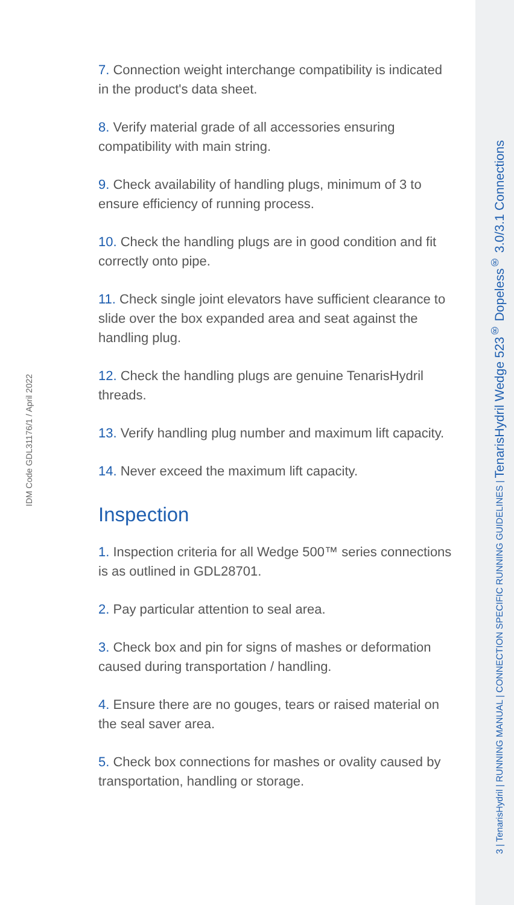IDM Code GDL31176/1 / April 2022
7. Connection weight interchange compatibility is indicated in the product's data sheet.
8. Verify material grade of all accessories ensuring compatibility with main string.
9. Check availability of handling plugs, minimum of 3 to ensure efficiency of running process.
10. Check the handling plugs are in good condition and fit correctly onto pipe.
11. Check single joint elevators have sufficient clearance to slide over the box expanded area and seat against the handling plug.
12. Check the handling plugs are genuine TenarisHydril threads.
13. Verify handling plug number and maximum lift capacity.
14. Never exceed the maximum lift capacity.
Inspection
1. Inspection criteria for all Wedge 500™ series connections is as outlined in GDL28701.
2. Pay particular attention to seal area.
3. Check box and pin for signs of mashes or deformation caused during transportation / handling.
4. Ensure there are no gouges, tears or raised material on the seal saver area.
5. Check box connections for mashes or ovality caused by transportation, handling or storage.
3 | TenarisHydril | RUNNING MANUAL | CONNECTION SPECIFIC RUNNING GUIDELINES | TenarisHydril Wedge 523<sup>®</sup> Dopeless<sup>®</sup> 3.0/3.1 Connections